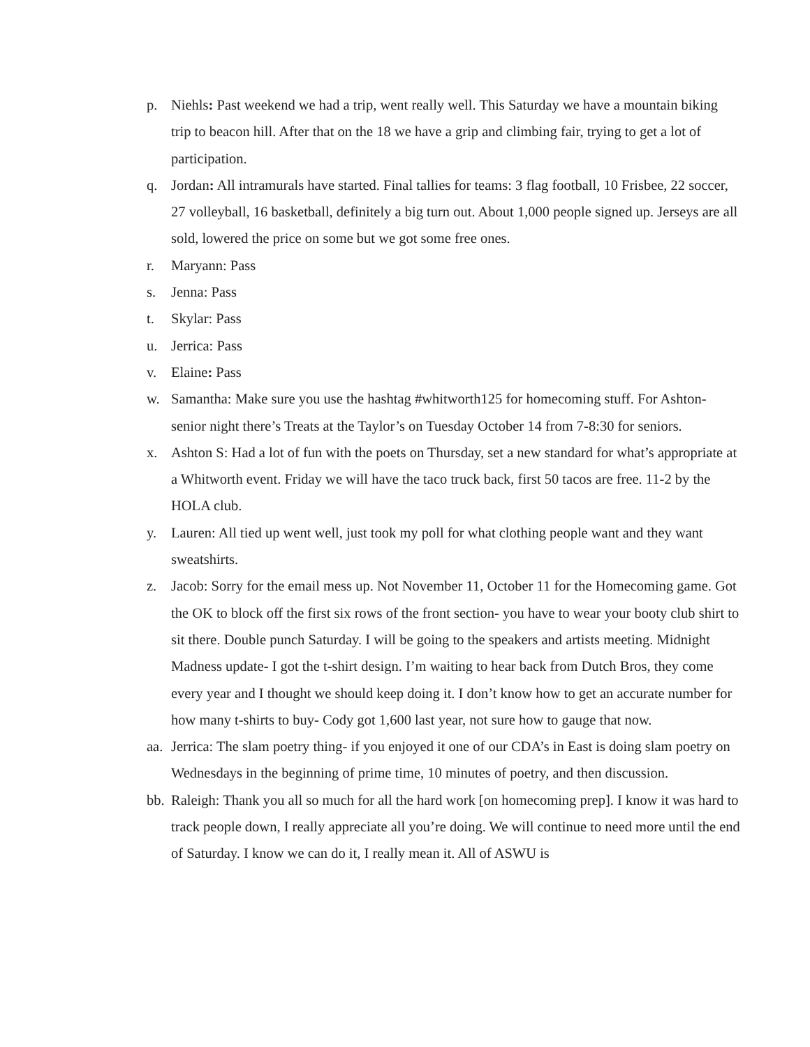p. Niehls: Past weekend we had a trip, went really well. This Saturday we have a mountain biking trip to beacon hill. After that on the 18 we have a grip and climbing fair, trying to get a lot of participation.
q. Jordan: All intramurals have started. Final tallies for teams: 3 flag football, 10 Frisbee, 22 soccer, 27 volleyball, 16 basketball, definitely a big turn out. About 1,000 people signed up. Jerseys are all sold, lowered the price on some but we got some free ones.
r. Maryann: Pass
s. Jenna: Pass
t. Skylar: Pass
u. Jerrica: Pass
v. Elaine: Pass
w. Samantha: Make sure you use the hashtag #whitworth125 for homecoming stuff. For Ashton- senior night there’s Treats at the Taylor’s on Tuesday October 14 from 7-8:30 for seniors.
x. Ashton S: Had a lot of fun with the poets on Thursday, set a new standard for what’s appropriate at a Whitworth event. Friday we will have the taco truck back, first 50 tacos are free. 11-2 by the HOLA club.
y. Lauren: All tied up went well, just took my poll for what clothing people want and they want sweatshirts.
z. Jacob: Sorry for the email mess up. Not November 11, October 11 for the Homecoming game. Got the OK to block off the first six rows of the front section- you have to wear your booty club shirt to sit there. Double punch Saturday. I will be going to the speakers and artists meeting. Midnight Madness update- I got the t-shirt design. I’m waiting to hear back from Dutch Bros, they come every year and I thought we should keep doing it. I don’t know how to get an accurate number for how many t-shirts to buy- Cody got 1,600 last year, not sure how to gauge that now.
aa. Jerrica: The slam poetry thing- if you enjoyed it one of our CDA’s in East is doing slam poetry on Wednesdays in the beginning of prime time, 10 minutes of poetry, and then discussion.
bb. Raleigh: Thank you all so much for all the hard work [on homecoming prep]. I know it was hard to track people down, I really appreciate all you’re doing. We will continue to need more until the end of Saturday. I know we can do it, I really mean it. All of ASWU is